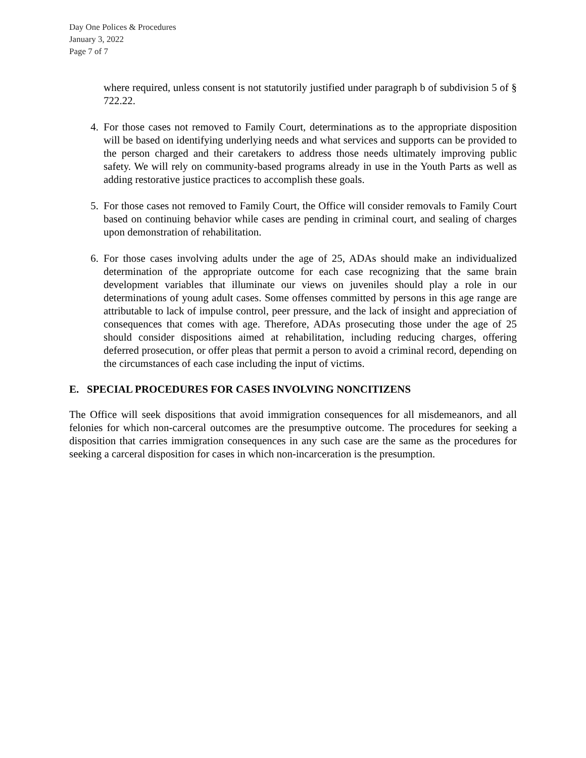Day One Polices & Procedures
January 3, 2022
Page 7 of 7
where required, unless consent is not statutorily justified under paragraph b of subdivision 5 of § 722.22.
4. For those cases not removed to Family Court, determinations as to the appropriate disposition will be based on identifying underlying needs and what services and supports can be provided to the person charged and their caretakers to address those needs ultimately improving public safety. We will rely on community-based programs already in use in the Youth Parts as well as adding restorative justice practices to accomplish these goals.
5. For those cases not removed to Family Court, the Office will consider removals to Family Court based on continuing behavior while cases are pending in criminal court, and sealing of charges upon demonstration of rehabilitation.
6. For those cases involving adults under the age of 25, ADAs should make an individualized determination of the appropriate outcome for each case recognizing that the same brain development variables that illuminate our views on juveniles should play a role in our determinations of young adult cases. Some offenses committed by persons in this age range are attributable to lack of impulse control, peer pressure, and the lack of insight and appreciation of consequences that comes with age. Therefore, ADAs prosecuting those under the age of 25 should consider dispositions aimed at rehabilitation, including reducing charges, offering deferred prosecution, or offer pleas that permit a person to avoid a criminal record, depending on the circumstances of each case including the input of victims.
E. SPECIAL PROCEDURES FOR CASES INVOLVING NONCITIZENS
The Office will seek dispositions that avoid immigration consequences for all misdemeanors, and all felonies for which non-carceral outcomes are the presumptive outcome. The procedures for seeking a disposition that carries immigration consequences in any such case are the same as the procedures for seeking a carceral disposition for cases in which non-incarceration is the presumption.